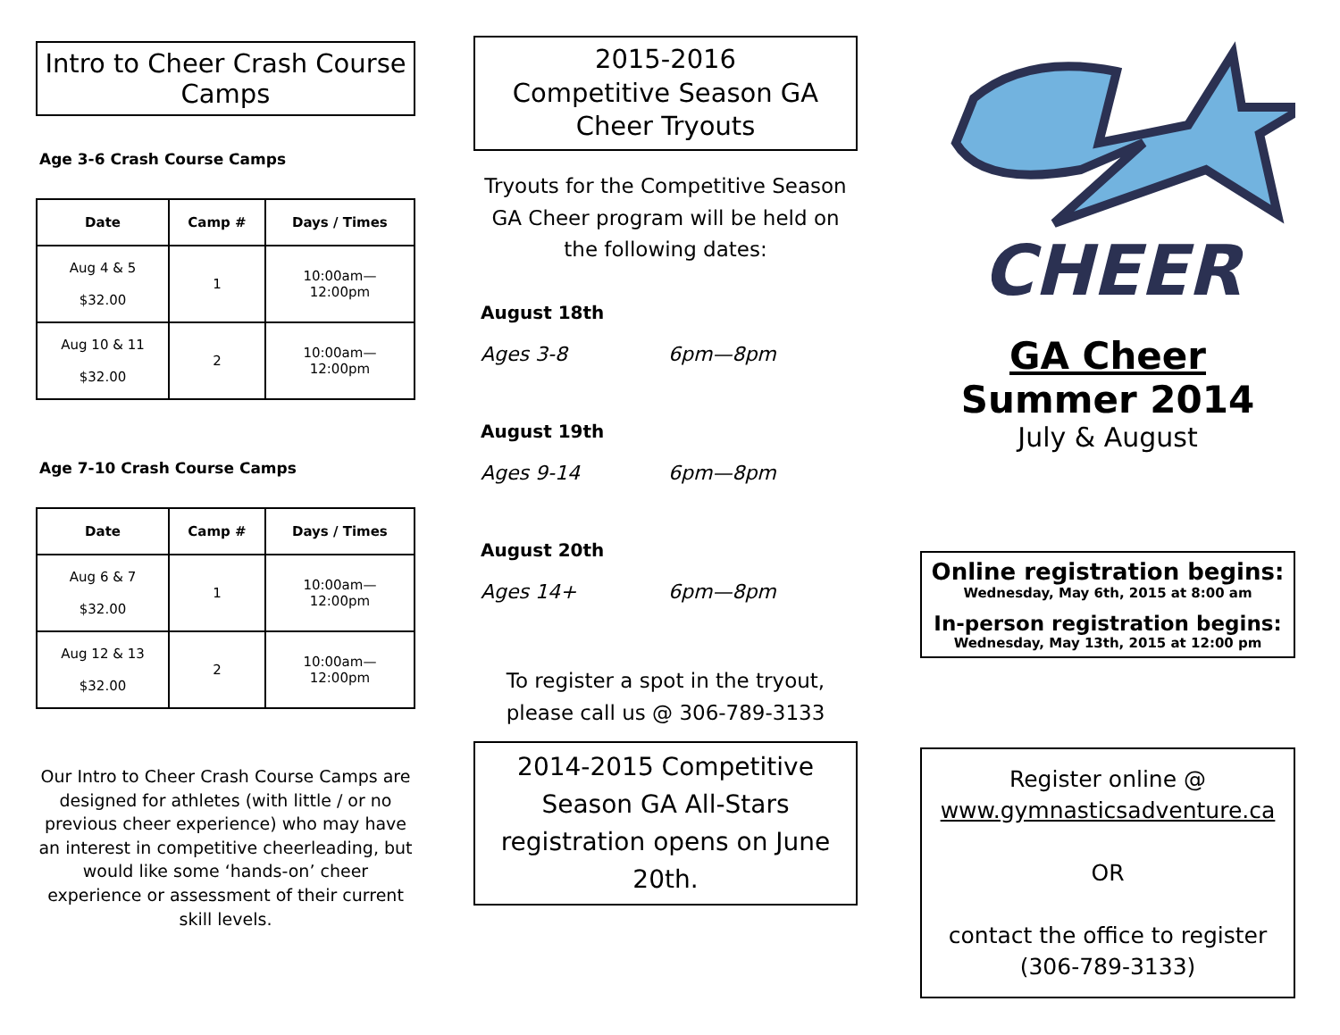Intro to Cheer Crash Course Camps
Age 3-6 Crash Course Camps
| Date | Camp # | Days / Times |
| --- | --- | --- |
| Aug 4 & 5 $32.00 | 1 | 10:00am— 12:00pm |
| Aug 10 & 11 $32.00 | 2 | 10:00am— 12:00pm |
Age 7-10 Crash Course Camps
| Date | Camp # | Days / Times |
| --- | --- | --- |
| Aug 6 & 7 $32.00 | 1 | 10:00am— 12:00pm |
| Aug 12 & 13 $32.00 | 2 | 10:00am— 12:00pm |
Our Intro to Cheer Crash Course Camps are designed for athletes (with little / or no previous cheer experience) who may have an interest in competitive cheerleading, but would like some ‘hands-on’ cheer experience or assessment of their current skill levels.
2015-2016
Competitive Season GA Cheer Tryouts
Tryouts for the Competitive Season GA Cheer program will be held on the following dates:
August 18th
Ages 3-8 6pm—8pm
August 19th
Ages 9-14 6pm—8pm
August 20th
Ages 14+ 6pm—8pm
To register a spot in the tryout, please call us @ 306-789-3133
2014-2015 Competitive Season GA All-Stars registration opens on June 20th.
CHEER
GA Cheer
Summer 2014
July & August
Online registration begins:
Wednesday, May 6th, 2015 at 8:00 am
In-person registration begins:
Wednesday, May 13th, 2015 at 12:00 pm
Register online @
www.gymnasticsadventure.ca
OR
contact the office to register (306-789-3133)